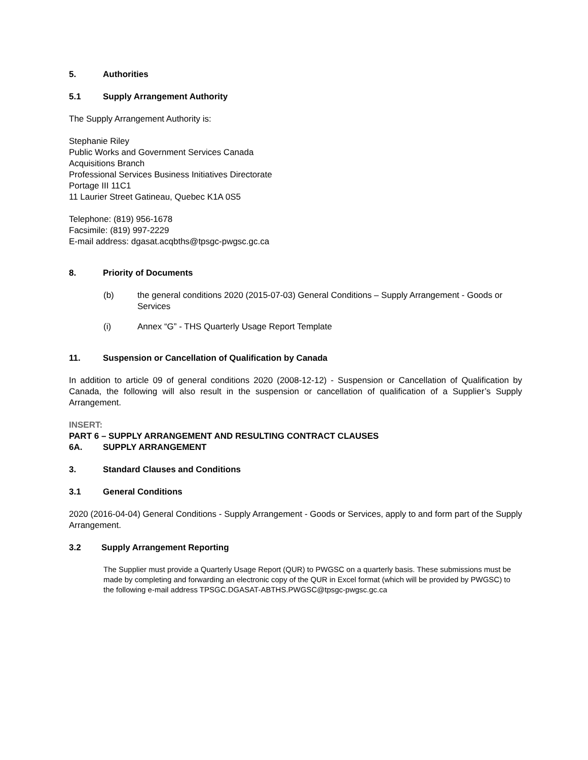5. Authorities
5.1 Supply Arrangement Authority
The Supply Arrangement Authority is:
Stephanie Riley
Public Works and Government Services Canada
Acquisitions Branch
Professional Services Business Initiatives Directorate
Portage III 11C1
11 Laurier Street Gatineau, Quebec K1A 0S5
Telephone: (819) 956-1678
Facsimile: (819) 997-2229
E-mail address: dgasat.acqbths@tpsgc-pwgsc.gc.ca
8. Priority of Documents
(b) the general conditions 2020 (2015-07-03) General Conditions – Supply Arrangement - Goods or Services
(i) Annex “G” - THS Quarterly Usage Report Template
11. Suspension or Cancellation of Qualification by Canada
In addition to article 09 of general conditions 2020 (2008-12-12) - Suspension or Cancellation of Qualification by Canada, the following will also result in the suspension or cancellation of qualification of a Supplier’s Supply Arrangement.
INSERT:
PART 6 – SUPPLY ARRANGEMENT AND RESULTING CONTRACT CLAUSES
6A. SUPPLY ARRANGEMENT
3. Standard Clauses and Conditions
3.1 General Conditions
2020 (2016-04-04) General Conditions - Supply Arrangement - Goods or Services, apply to and form part of the Supply Arrangement.
3.2 Supply Arrangement Reporting
The Supplier must provide a Quarterly Usage Report (QUR) to PWGSC on a quarterly basis. These submissions must be made by completing and forwarding an electronic copy of the QUR in Excel format (which will be provided by PWGSC) to the following e-mail address TPSGC.DGASAT-ABTHS.PWGSC@tpsgc-pwgsc.gc.ca